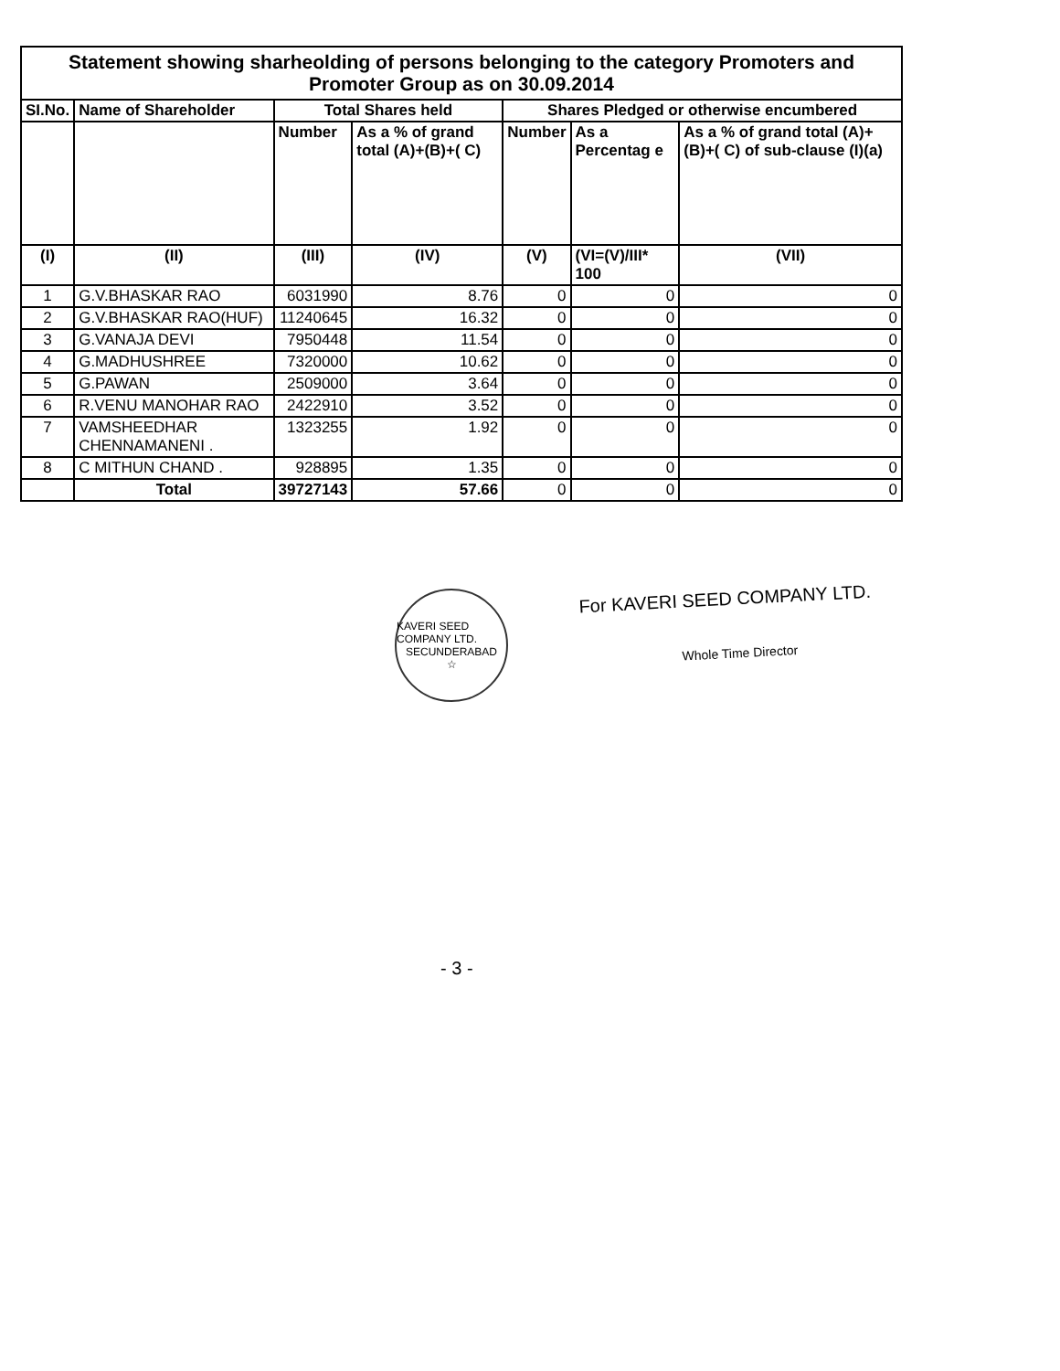| Statement showing sharheolding of persons belonging to the category Promoters and Promoter Group as on 30.09.2014 | | | | | | |
| SI.No. | Name of Shareholder | Total Shares held | | Shares Pledged or otherwise encumbered | | |
| | | Number | As a % of grand total (A)+(B)+( C) | Number | As a Percentag e | As a % of grand total (A)+(B)+( C) of sub-clause (I)(a) |
| (I) | (II) | (III) | (IV) | (V) | (VI=(V)/III* 100 | (VII) |
| 1 | G.V.BHASKAR RAO | 6031990 | 8.76 | 0 | 0 | 0 |
| 2 | G.V.BHASKAR RAO(HUF) | 11240645 | 16.32 | 0 | 0 | 0 |
| 3 | G.VANAJA DEVI | 7950448 | 11.54 | 0 | 0 | 0 |
| 4 | G.MADHUSHREE | 7320000 | 10.62 | 0 | 0 | 0 |
| 5 | G.PAWAN | 2509000 | 3.64 | 0 | 0 | 0 |
| 6 | R.VENU MANOHAR RAO | 2422910 | 3.52 | 0 | 0 | 0 |
| 7 | VAMSHEEDHAR CHENNAMANENI . | 1323255 | 1.92 | 0 | 0 | 0 |
| 8 | C MITHUN CHAND . | 928895 | 1.35 | 0 | 0 | 0 |
| | Total | 39727143 | 57.66 | 0 | 0 | 0 |
KAVERI SEED COMPANY LTD.
SECUNDERABAD
☆
For KAVERI SEED COMPANY LTD.
Whole Time Director
- 3 -